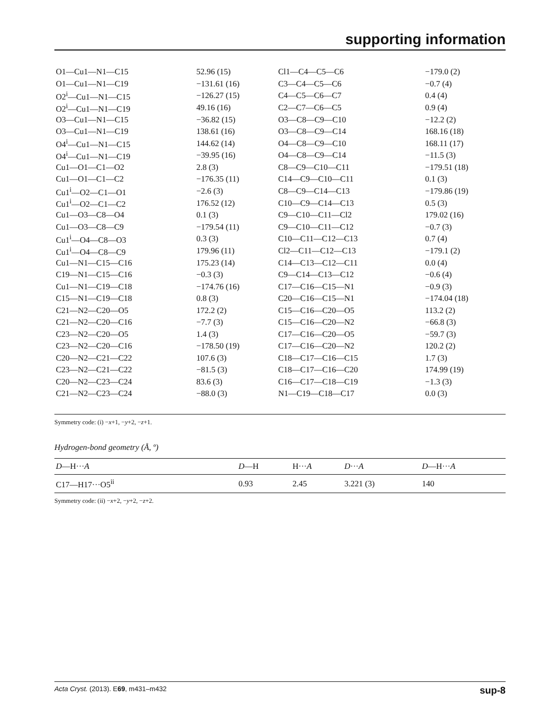supporting information
| O1—Cu1—N1—C15 | 52.96 (15) | Cl1—C4—C5—C6 | −179.0 (2) |
| O1—Cu1—N1—C19 | −131.61 (16) | C3—C4—C5—C6 | −0.7 (4) |
| O2<sup>i</sup>—Cu1—N1—C15 | −126.27 (15) | C4—C5—C6—C7 | 0.4 (4) |
| O2<sup>i</sup>—Cu1—N1—C19 | 49.16 (16) | C2—C7—C6—C5 | 0.9 (4) |
| O3—Cu1—N1—C15 | −36.82 (15) | O3—C8—C9—C10 | −12.2 (2) |
| O3—Cu1—N1—C19 | 138.61 (16) | O3—C8—C9—C14 | 168.16 (18) |
| O4<sup>i</sup>—Cu1—N1—C15 | 144.62 (14) | O4—C8—C9—C10 | 168.11 (17) |
| O4<sup>i</sup>—Cu1—N1—C19 | −39.95 (16) | O4—C8—C9—C14 | −11.5 (3) |
| Cu1—O1—C1—O2 | 2.8 (3) | C8—C9—C10—C11 | −179.51 (18) |
| Cu1—O1—C1—C2 | −176.35 (11) | C14—C9—C10—C11 | 0.1 (3) |
| Cu1<sup>i</sup>—O2—C1—O1 | −2.6 (3) | C8—C9—C14—C13 | −179.86 (19) |
| Cu1<sup>i</sup>—O2—C1—C2 | 176.52 (12) | C10—C9—C14—C13 | 0.5 (3) |
| Cu1—O3—C8—O4 | 0.1 (3) | C9—C10—C11—Cl2 | 179.02 (16) |
| Cu1—O3—C8—C9 | −179.54 (11) | C9—C10—C11—C12 | −0.7 (3) |
| Cu1<sup>i</sup>—O4—C8—O3 | 0.3 (3) | C10—C11—C12—C13 | 0.7 (4) |
| Cu1<sup>i</sup>—O4—C8—C9 | 179.96 (11) | Cl2—C11—C12—C13 | −179.1 (2) |
| Cu1—N1—C15—C16 | 175.23 (14) | C14—C13—C12—C11 | 0.0 (4) |
| C19—N1—C15—C16 | −0.3 (3) | C9—C14—C13—C12 | −0.6 (4) |
| Cu1—N1—C19—C18 | −174.76 (16) | C17—C16—C15—N1 | −0.9 (3) |
| C15—N1—C19—C18 | 0.8 (3) | C20—C16—C15—N1 | −174.04 (18) |
| C21—N2—C20—O5 | 172.2 (2) | C15—C16—C20—O5 | 113.2 (2) |
| C21—N2—C20—C16 | −7.7 (3) | C15—C16—C20—N2 | −66.8 (3) |
| C23—N2—C20—O5 | 1.4 (3) | C17—C16—C20—O5 | −59.7 (3) |
| C23—N2—C20—C16 | −178.50 (19) | C17—C16—C20—N2 | 120.2 (2) |
| C20—N2—C21—C22 | 107.6 (3) | C18—C17—C16—C15 | 1.7 (3) |
| C23—N2—C21—C22 | −81.5 (3) | C18—C17—C16—C20 | 174.99 (19) |
| C20—N2—C23—C24 | 83.6 (3) | C16—C17—C18—C19 | −1.3 (3) |
| C21—N2—C23—C24 | −88.0 (3) | N1—C19—C18—C17 | 0.0 (3) |
Symmetry code: (i) −x+1, −y+2, −z+1.
Hydrogen-bond geometry (Å, º)
| D —H··· A | D —H | H··· A | D ··· A | D —H··· A |
| --- | --- | --- | --- | --- |
| C17—H17···O5<sup>ii</sup> | 0.93 | 2.45 | 3.221 (3) | 140 |
Symmetry code: (ii) −x+2, −y+2, −z+2.
Acta Cryst. (2013). E69, m431–m432 sup-8